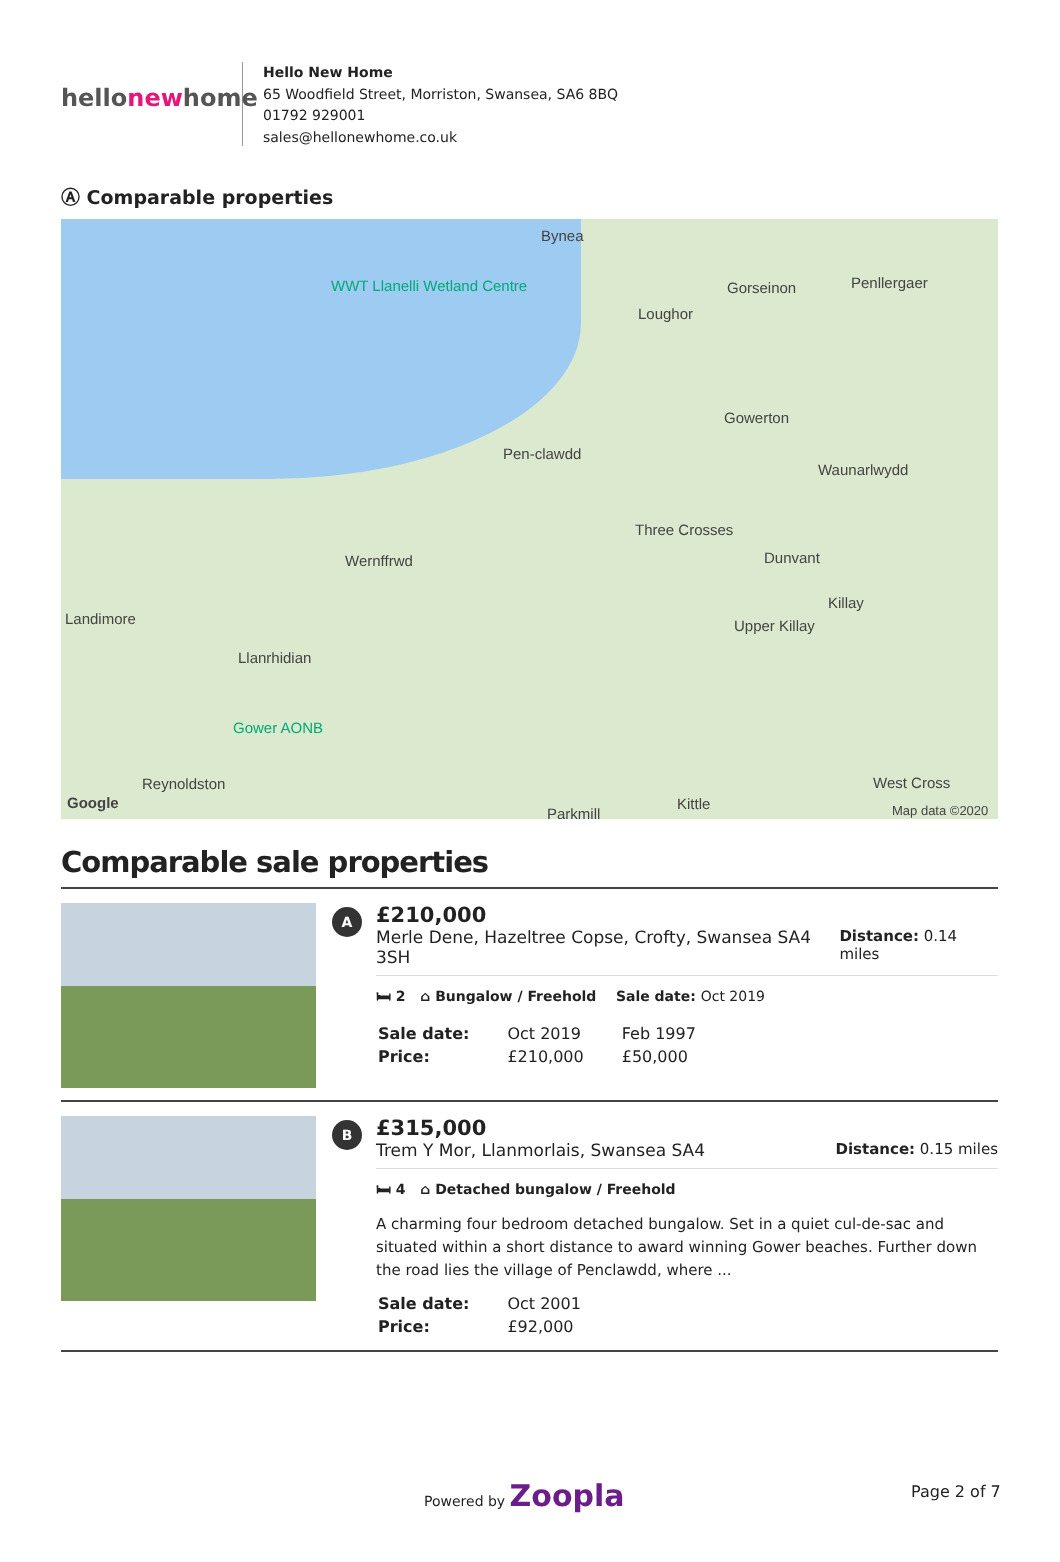hellonewhome
Hello New Home
65 Woodfield Street, Morriston, Swansea, SA6 8BQ
01792 929001
sales@hellonewhome.co.uk
Ⓐ Comparable properties
Bynea
WWT Llanelli Wetland Centre Gorseinon Penllergaer
Loughor
Gowerton
Pen-clawdd
Waunarlwydd
Three Crosses
Wernffrwd Dunvant
Landimore
Killay
Upper Killay
Llanrhidian
Gower AONB
Reynoldston West Cross
Google
Parkmill
Kittle Map data ©2020
Comparable sale properties
A
£210,000
Merle Dene, Hazeltree Copse, Crofty, Swansea SA4 3SH Distance: 0.14 miles
🛏 2 ⌂ Bungalow / Freehold Sale date: Oct 2019
| Sale date: | Oct 2019 | Feb 1997 |
| Price: | £210,000 | £50,000 |
B
£315,000
Trem Y Mor, Llanmorlais, Swansea SA4 Distance: 0.15 miles
🛏 4 ⌂ Detached bungalow / Freehold
A charming four bedroom detached bungalow. Set in a quiet cul-de-sac and situated within a short distance to award winning Gower beaches. Further down the road lies the village of Penclawdd, where ...
| Sale date: | Oct 2001 |
| Price: | £92,000 |
Powered by Zoopla Page 2 of 7